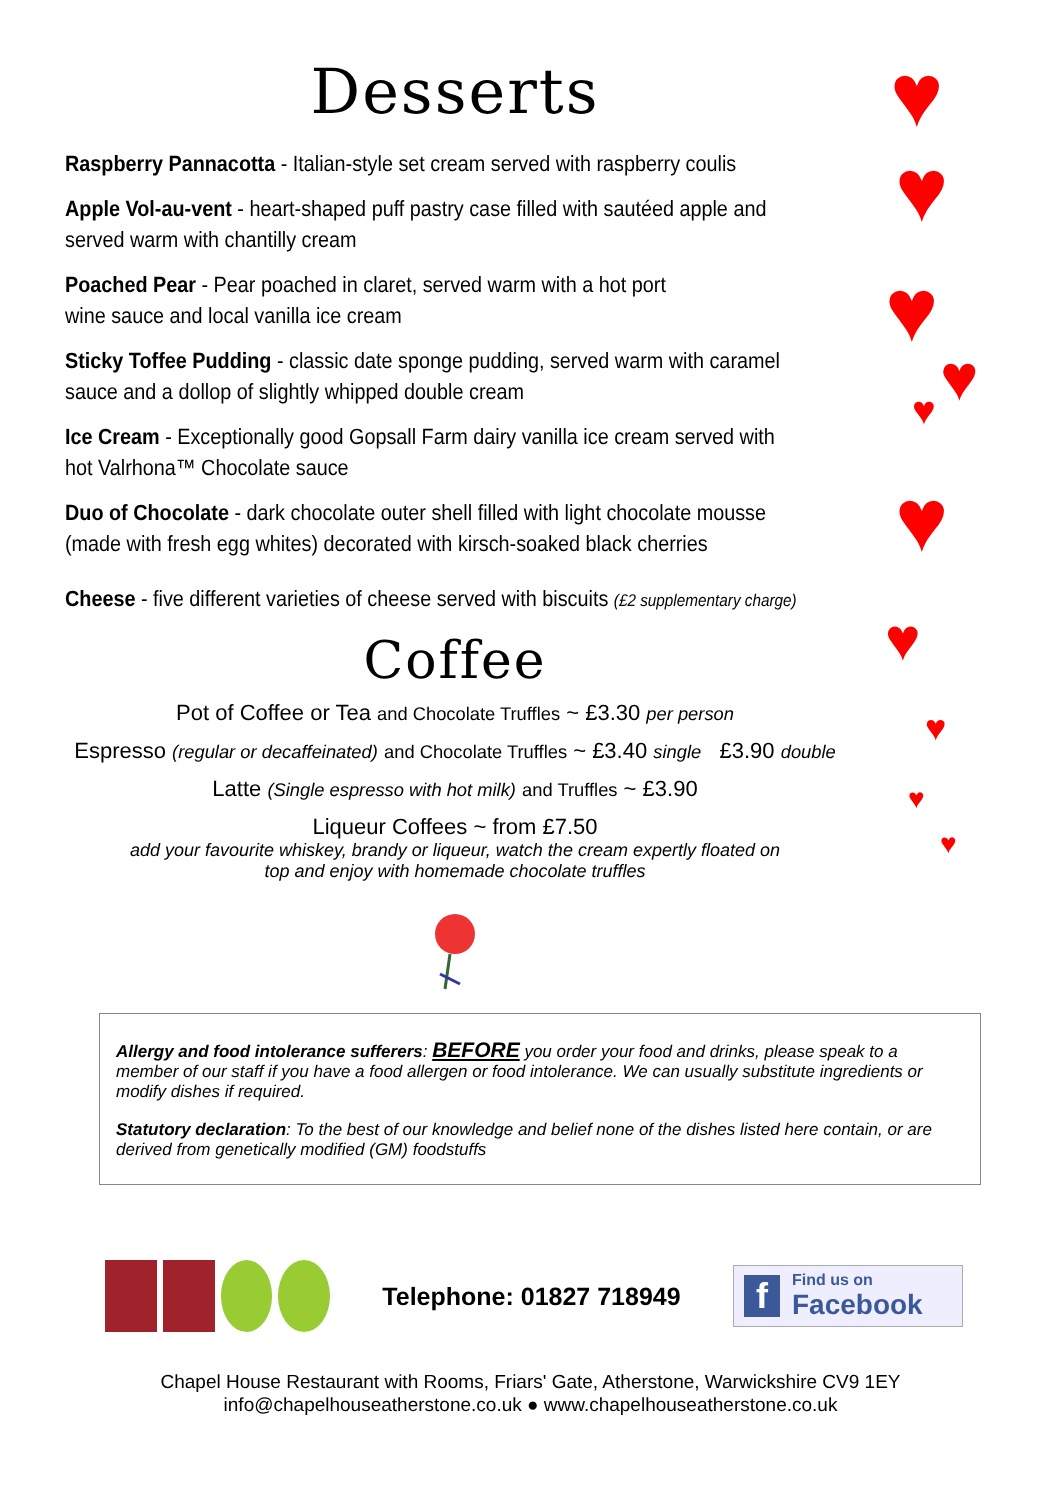♥
♥
♥
♥
♥
♥
♥
♥
♥
♥
Desserts
Raspberry Pannacotta - Italian-style set cream served with raspberry coulis
Apple Vol-au-vent - heart-shaped puff pastry case filled with sautéed apple and
served warm with chantilly cream
Poached Pear - Pear poached in claret, served warm with a hot port
wine sauce and local vanilla ice cream
Sticky Toffee Pudding - classic date sponge pudding, served warm with caramel
sauce and a dollop of slightly whipped double cream
Ice Cream - Exceptionally good Gopsall Farm dairy vanilla ice cream served with
hot Valrhona™ Chocolate sauce
Duo of Chocolate - dark chocolate outer shell filled with light chocolate mousse
(made with fresh egg whites) decorated with kirsch-soaked black cherries
Cheese - five different varieties of cheese served with biscuits (£2 supplementary charge)
Coffee
Pot of Coffee or Tea and Chocolate Truffles ~ £3.30 per person
Espresso (regular or decaffeinated) and Chocolate Truffles ~ £3.40 single £3.90 double
Latte (Single espresso with hot milk) and Truffles ~ £3.90
Liqueur Coffees ~ from £7.50
add your favourite whiskey, brandy or liqueur, watch the cream expertly floated on
top and enjoy with homemade chocolate truffles
Allergy and food intolerance sufferers: BEFORE you order your food and drinks, please speak to a member of our staff if you have a food allergen or food intolerance. We can usually substitute ingredients or modify dishes if required.
Statutory declaration: To the best of our knowledge and belief none of the dishes listed here contain, or are derived from genetically modified (GM) foodstuffs
Telephone: 01827 718949
f
Find us on
Facebook
Chapel House Restaurant with Rooms, Friars' Gate, Atherstone, Warwickshire CV9 1EY
info@chapelhouseatherstone.co.uk ● www.chapelhouseatherstone.co.uk